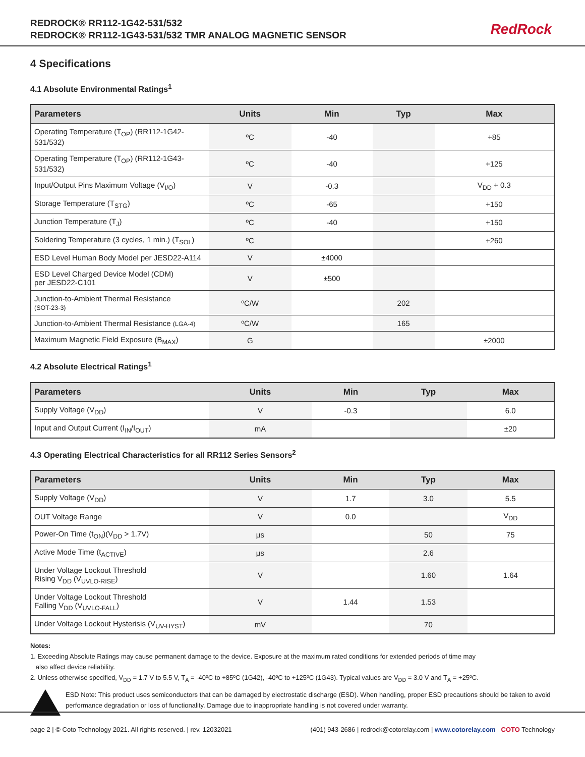REDROCK® RR112-1G42-531/532
REDROCK® RR112-1G43-531/532 TMR ANALOG MAGNETIC SENSOR
RedRock
4 Specifications
4.1 Absolute Environmental Ratings<sup>1</sup>
| Parameters | Units | Min | Typ | Max |
| --- | --- | --- | --- | --- |
| Operating Temperature (T<sub>OP</sub>) (RR112-1G42-531/532) | ºC | -40 | | +85 |
| Operating Temperature (T<sub>OP</sub>) (RR112-1G43-531/532) | ºC | -40 | | +125 |
| Input/Output Pins Maximum Voltage (V<sub>I/O</sub>) | V | -0.3 | | V<sub>DD</sub> + 0.3 |
| Storage Temperature (T<sub>STG</sub>) | ºC | -65 | | +150 |
| Junction Temperature (T<sub>J</sub>) | ºC | -40 | | +150 |
| Soldering Temperature (3 cycles, 1 min.) (T<sub>SOL</sub>) | ºC | | | +260 |
| ESD Level Human Body Model per JESD22-A114 | V | ±4000 | | |
| ESD Level Charged Device Model (CDM) per JESD22-C101 | V | ±500 | | |
| Junction-to-Ambient Thermal Resistance (SOT-23-3) | ºC/W | | 202 | |
| Junction-to-Ambient Thermal Resistance (LGA-4) | ºC/W | | 165 | |
| Maximum Magnetic Field Exposure (B<sub>MAX</sub>) | G | | | ±2000 |
4.2 Absolute Electrical Ratings<sup>1</sup>
| Parameters | Units | Min | Typ | Max |
| --- | --- | --- | --- | --- |
| Supply Voltage (V<sub>DD</sub>) | V | -0.3 | | 6.0 |
| Input and Output Current (I<sub>IN</sub>/I<sub>OUT</sub>) | mA | | | ±20 |
4.3 Operating Electrical Characteristics for all RR112 Series Sensors<sup>2</sup>
| Parameters | Units | Min | Typ | Max |
| --- | --- | --- | --- | --- |
| Supply Voltage (V<sub>DD</sub>) | V | 1.7 | 3.0 | 5.5 |
| OUT Voltage Range | V | 0.0 | | V<sub>DD</sub> |
| Power-On Time (t<sub>ON</sub>)(V<sub>DD</sub> > 1.7V) | µs | | 50 | 75 |
| Active Mode Time (t<sub>ACTIVE</sub>) | µs | | 2.6 | |
| Under Voltage Lockout Threshold Rising V<sub>DD</sub> (V<sub>UVLO-RISE</sub>) | V | | 1.60 | 1.64 |
| Under Voltage Lockout Threshold Falling V<sub>DD</sub> (V<sub>UVLO-FALL</sub>) | V | 1.44 | 1.53 | |
| Under Voltage Lockout Hysterisis (V<sub>UV-HYST</sub>) | mV | | 70 | |
Notes:
1. Exceeding Absolute Ratings may cause permanent damage to the device. Exposure at the maximum rated conditions for extended periods of time may
also affect device reliability.
2. Unless otherwise specified, V<sub>DD</sub> = 1.7 V to 5.5 V, T<sub>A</sub> = -40ºC to +85ºC (1G42), -40ºC to +125ºC (1G43). Typical values are V<sub>DD</sub> = 3.0 V and T<sub>A</sub> = +25ºC.
ESD Note: This product uses semiconductors that can be damaged by electrostatic discharge (ESD). When handling, proper ESD precautions should be taken to avoid performance degradation or loss of functionality. Damage due to inappropriate handling is not covered under warranty.
page 2 | © Coto Technology 2021. All rights reserved. | rev. 12032021 (401) 943-2686 | redrock@cotorelay.com | www.cotorelay.com COTO Technology